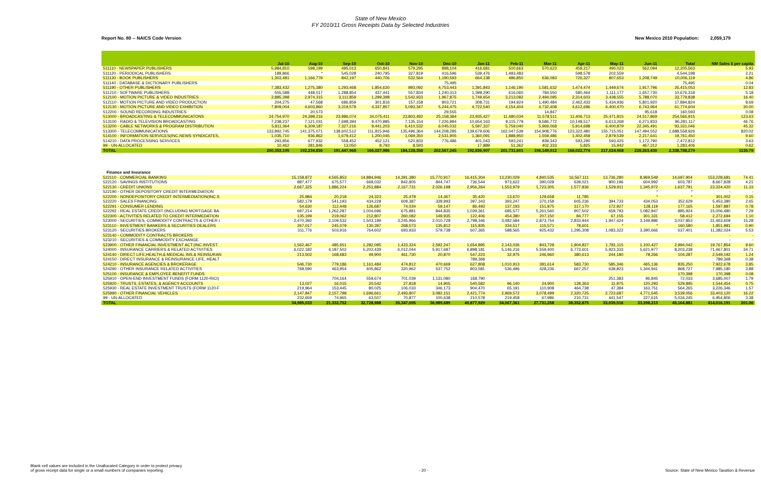State of New Mexico
FY 2010/11 Gross Receipts Data by Selected Industries
Report No. 80 -- NAICS Code Version New Mexico 2010 Population: 2,059,179
| | Jul-10 | Aug-10 | Sep-10 | Oct-10 | Nov-10 | Dec-10 | Jan-11 | Feb-11 | Mar-11 | Apr-11 | May-11 | Jun-11 | Total | NM Sales $ per capita |
| --- | --- | --- | --- | --- | --- | --- | --- | --- | --- | --- | --- | --- | --- | --- |
| 511110 - NEWSPAPER PUBLISHERS | 5,984,810 | 598,199 | 495,013 | 650,841 | 579,295 | 898,104 | 416,681 | 500,663 | 570,623 | 459,217 | 490,023 | 562,094 | 12,205,563 | 5.93 |
| 511120 - PERIODICAL PUBLISHERS | 189,866 | * | 545,028 | 240,795 | 327,819 | 416,596 | 539,476 | 1,483,483 | | 598,578 | 202,559 | | 4,544,198 | 2.21 |
| 511130 - BOOK PUBLISHERS | 1,303,481 | 1,166,779 | 842,197 | 440,706 | 532,564 | 1,190,593 | 664,138 | 486,850 | 636,083 | 726,327 | 807,653 | 1,208,749 | 10,006,119 | 4.86 |
| 511140 - DATABASE & DICTIONARY PUBLISHERS | | | | | | 75,495 | | | | | | | 75,495 | 0.04 |
| 511190 - OTHER PUBLISHERS | 7,383,432 | 1,275,380 | 1,293,468 | 1,854,630 | 893,092 | 4,753,443 | 1,391,843 | 1,146,190 | 1,581,632 | 1,474,474 | 1,449,674 | 1,917,796 | 26,415,053 | 12.83 |
| 511210 - SOFTWARE PUBLISHERS | 555,588 | 448,017 | 1,288,854 | 437,441 | 557,834 | 1,240,313 | 1,398,290 | 616,060 | 784,550 | 580,464 | 1,111,177 | 1,657,730 | 10,676,318 | 5.18 |
| 512100 - MOTION PICTURE & VIDEO INDUSTRIES | 3,885,398 | 2,974,315 | 3,111,859 | 1,299,398 | 1,542,933 | 1,967,875 | 1,749,654 | 3,213,082 | 2,494,095 | 2,314,603 | 3,438,555 | 5,788,070 | 33,779,838 | 16.40 |
| 512110 - MOTION PICTURE AND VIDEO PRODUCTION | 204,275 | 47,568 | 686,859 | 301,816 | 157,158 | 803,721 | 308,731 | 194,924 | 1,490,484 | 2,462,433 | 5,434,936 | 5,801,920 | 17,894,824 | 8.69 |
| 512130 - MOTION PICTURE AND VIDEO EXHIBITION | 7,809,004 | 4,603,860 | 3,319,579 | 4,337,857 | 5,093,347 | 5,244,475 | 4,722,540 | 4,154,404 | 4,732,408 | 4,612,696 | 6,400,470 | 6,743,964 | 61,774,604 | 30.00 |
| 512200 - SOUND RECORDING INDUSTRIES | | 20,573 | | | | 29,555 | | | 14,847 | | | 95,618 | 160,593 | 0.08 |
| 513000 - BROADCASTING & TELECOMMUNICATONS | 24,754,970 | 24,398,216 | 23,986,074 | 24,075,411 | 23,803,492 | 25,158,384 | 23,935,427 | 11,480,034 | 11,578,511 | 11,406,713 | 25,471,815 | 24,517,869 | 254,566,915 | 123.63 |
| 513100 - RADIO & TELEVISION BROADCASTING | 7,238,237 | 7,121,031 | 7,698,394 | 9,470,985 | 7,135,154 | 7,226,984 | 10,654,163 | 8,115,779 | 8,586,772 | 10,148,517 | 6,613,268 | 6,271,833 | 96,281,117 | 46.76 |
| 513200 - CABLE NETWORKS & PROGRAM DISTRIBUTION | 5,811,364 | 6,309,187 | 7,327,216 | 9,441,203 | 6,410,532 | 6,045,032 | 5,597,337 | 5,759,040 | 5,969,068 | 5,914,698 | 6,400,879 | 22,345,491 | 93,331,046 | 45.32 |
| 513300 - TELECOMMUNICATIONS | 133,892,745 | 141,375,071 | 138,602,512 | 111,815,946 | 135,496,364 | 144,208,285 | 139,679,606 | 162,047,539 | 154,908,776 | 123,322,480 | 155,715,051 | 147,494,552 | 1,688,558,926 | 820.02 |
| 514100 - INFORMATION SERVICES(INC.NEWS SYNDICATES, | 1,035,710 | 936,862 | 1,679,412 | 1,200,045 | 1,069,350 | 2,531,905 | 1,360,091 | 1,888,950 | 1,559,486 | 1,402,459 | 2,879,539 | 2,217,641 | 19,761,450 | 9.60 |
| 514210 - DATA PROCESSING SERVICES | 293,856 | 677,932 | 558,452 | 452,121 | 520,833 | 776,486 | 401,043 | 593,241 | 839,343 | 593,290 | 593,425 | 1,172,790 | 7,472,812 | 3.63 |
| 99 - UN-ALLOCATED | 10,462 | 281,846 | 13,050 | 8,793 | 8,593 | - | 17,889 | 51,362 | 402,333 | 5,825 | 15,942 | 467,312 | 1,283,406 | 0.62 |
| TOTAL | 200,353,195 | 192,234,836 | 191,447,968 | 166,027,986 | 184,128,358 | 202,567,245 | 192,836,907 | 201,731,601 | 196,149,012 | 166,022,774 | 217,024,968 | 228,263,430 | 2,338,788,279 | 1135.79 |
| Finance and Insurance | | | | | | | | | | | | | | |
| 522110 - COMMERCIAL BANKING | 15,158,872 | 4,565,853 | 14,884,946 | 14,391,380 | 15,770,917 | 16,415,304 | 13,230,029 | 4,840,535 | 16,567,111 | 13,736,280 | 8,969,549 | 14,697,904 | 153,228,681 | 74.41 |
| 522120 - SAVINGS INSTITUTIONS | 887,477 | 675,577 | 669,032 | 842,805 | 844,747 | 736,544 | 973,622 | 390,028 | 639,021 | 800,196 | 604,992 | 603,787 | 8,667,828 | 4.21 |
| 522130 - CREDIT UNIONS | 2,667,325 | 1,886,224 | 2,251,884 | 2,167,731 | 2,026,198 | 2,956,264 | 1,553,979 | 1,723,305 | 1,577,836 | 1,529,911 | 1,345,972 | 1,637,791 | 23,324,420 | 11.33 |
| 522190 - OTHER DEPOSITORY CREDIT INTERMEDIATION | | | | | | | | | | | * | * | - | - |
| 522200 - NONDEPOSITORY CREDIT INTERMEDIATION(INC.S | 25,984 | 20,218 | 24,323 | 25,478 | 14,467 | 35,420 | 13,670 | 129,658 | 11,785 | | * | * | 301,002 | 0.15 |
| 522220 - SALES FINANCING | 582,179 | 541,193 | 434,228 | 609,387 | 338,993 | 397,343 | 393,247 | 370,158 | 605,236 | 394,733 | 434,053 | 352,629 | 5,453,380 | 2.65 |
| 522291 - CONSUMER LENDING | 54,630 | 112,448 | 126,687 | 74,034 | 59,147 | 86,493 | 137,193 | 151,875 | 317,170 | 172,927 | 128,119 | 177,165 | 1,597,887 | 0.78 |
| 522292 - REAL ESTATE CREDIT (INCLUDING MORTGAGE BA | 697,214 | 1,262,287 | 1,004,696 | 675,881 | 844,835 | 1,039,361 | 685,577 | 5,261,560 | 907,502 | 658,793 | 1,082,847 | 885,924 | 15,006,480 | 7.29 |
| 522300 - ACTIVITIES RELATED TO CREDIT INTERMEDATION | 135,199 | 219,062 | 212,807 | 260,082 | 149,935 | 122,406 | 454,380 | 207,150 | 84,777 | 67,155 | 301,331 | 58,412 | 2,272,694 | 1.10 |
| 523000 - SECURITIES, COMMODITY CONTRACTS & OTHER I | 2,470,392 | 2,109,532 | 1,503,199 | 3,245,966 | 2,010,728 | 2,798,346 | 3,482,584 | 2,873,754 | 2,833,944 | 1,947,424 | 3,149,886 | 3,037,853 | 31,463,609 | 15.28 |
| 523110 - INVESTMENT BANKERS & SECURITIES DEALERS | 267,017 | 245,079 | 130,397 | 268,573 | 135,812 | 115,835 | 334,517 | 115,571 | 78,601 | * | * | 160,580 | 1,851,981 | 0.90 |
| 523120 - SECURITIES BROKERS | 311,776 | 503,916 | 764,602 | 693,933 | 579,738 | 607,365 | 588,565 | 925,432 | 1,295,308 | 1,083,322 | 3,390,666 | 637,401 | 11,382,024 | 5.53 |
| 523140 - COMMODITY CONTRACTS BROKERS | | | | | | | | | | | | | - | - |
| 523210 - SECURITIES & COMMODITY EXCHANGE | | | | | | | | | | | | | - | - |
| 523900 - OTHER FINANCIAL INVESTMENT ACT.(INC.INVEST. | 1,562,467 | 485,651 | 1,282,095 | 1,423,324 | 2,592,247 | 1,654,895 | 2,143,036 | 843,728 | 1,904,827 | 1,781,115 | 1,100,427 | 2,994,042 | 19,767,854 | 9.60 |
| 524000 - INSURANCE CARRIERS & RELATED ACTIVITIES | 6,022,182 | 4,187,502 | 5,202,439 | 6,012,044 | 5,917,687 | 6,898,181 | 5,146,216 | 5,559,400 | 6,773,601 | 5,923,333 | 5,621,977 | 8,203,238 | 71,467,801 | 34.71 |
| 524140 - DIRECT LIFE,HEALTH,& MEDICAL INS.& REINSURAN | 213,502 | 168,683 | 49,900 | 461,730 | 20,870 | 547,223 | 32,975 | 246,960 | 380,613 | 244,180 | 78,266 | 104,287 | 2,549,192 | 1.24 |
| 524150 - DIRECT INSURANCE & REINSURANCE LIFE, HEALT | | | | | | 789,368 | | | | | | | 789,368 | 0.38 |
| 524210 - INSURANCE AGENCIES & BROKERAGE | 546,730 | 779,186 | 1,161,484 | 474,812 | 470,669 | 627,808 | 1,010,913 | 381,614 | 583,730 | 585,346 | 465,136 | 835,250 | 7,922,678 | 3.85 |
| 524290 - OTHER INSURANCE RELATED ACTIVITIES | 768,590 | 463,954 | 605,862 | 320,962 | 537,752 | 803,581 | 536,496 | 428,236 | 667,257 | 638,823 | 1,344,941 | 868,727 | 7,985,180 | 3.88 |
| 525100 - INSURANCE & EMPLOYEE BENEFIT FUNDS | | | | | | | | | | | | 170,398 | 170,398 | 0.08 |
| 525910 - OPEN-END INVESTMENT FUNDS (FORM 1120-RICI) | | 704,164 | 559,674 | 701,039 | 1,131,080 | 168,790 | | | | 251,383 | 96,845 | 72,033 | 3,685,007 | 1.79 |
| 525920 - TRUSTS, ESTATES, & AGENCY ACCOUNTS | 13,027 | 16,015 | 20,542 | 27,818 | 14,905 | 540,582 | 96,140 | 24,900 | 128,363 | 11,975 | 120,293 | 529,895 | 1,544,454 | 0.75 |
| 525930 - REAL ESTATE INVESTMENT TRUSTS (FORM 1120-F | 219,964 | 153,445 | 80,025 | 106,033 | 346,173 | 904,470 | 65,191 | 110,908 | 464,738 | 47,384 | 163,751 | 564,265 | 3,226,346 | 1.57 |
| 525990 - OTHER FINANCIAL VEHICLES | 2,147,847 | 2,157,798 | 1,696,661 | 2,493,807 | 3,082,151 | 2,421,774 | 2,969,572 | 3,078,499 | 2,320,725 | 2,723,687 | 4,771,545 | 3,539,056 | 33,403,120 | 16.22 |
| 99 - UN-ALLOCATED | 232,659 | 74,965 | 63,507 | 70,877 | 100,638 | 210,578 | 219,458 | 67,986 | 210,731 | 441,547 | 227,615 | 5,034,245 | 6,954,806 | 3.38 |
| TOTAL | 34,985,033 | 21,332,752 | 32,728,988 | 35,347,695 | 36,989,689 | 40,877,929 | 34,067,361 | 27,731,258 | 38,352,875 | 33,039,516 | 33,398,213 | 45,164,881 | 414,016,191 | 201.06 |
Blank cell values are included in the Unallocated Category in order to protect privacy
of gross receipt data for single or a small numbers of companies reporting. - 20 - Source: State of New Mexico Taxation & Revenue